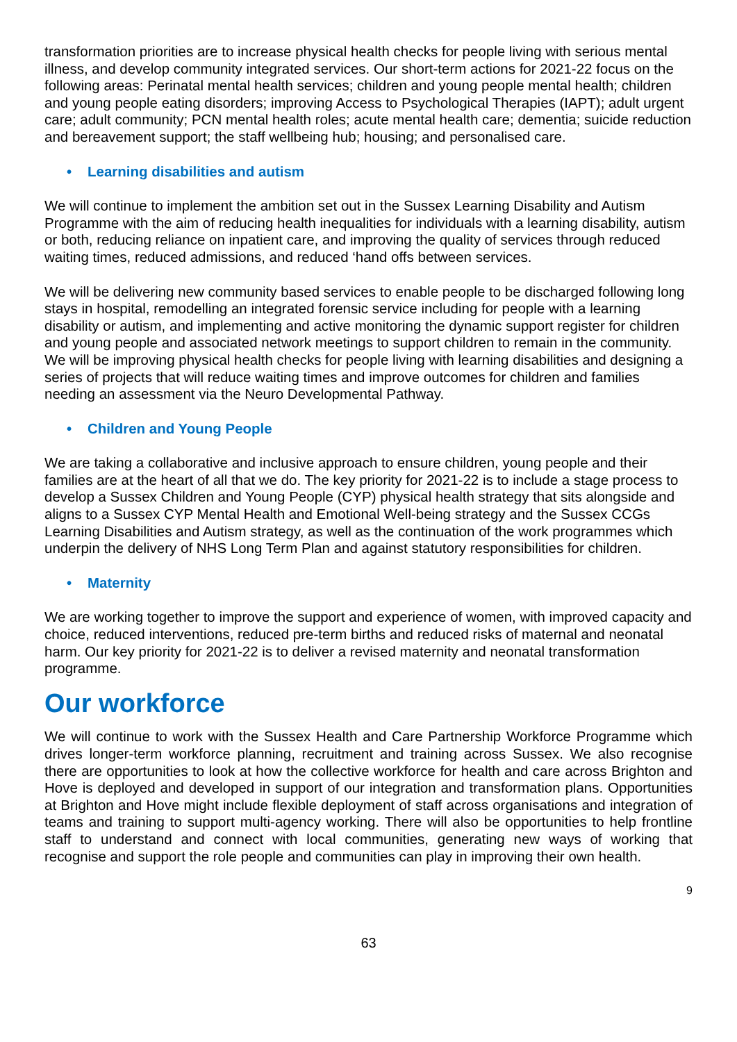transformation priorities are to increase physical health checks for people living with serious mental illness, and develop community integrated services. Our short-term actions for 2021-22 focus on the following areas: Perinatal mental health services; children and young people mental health; children and young people eating disorders; improving Access to Psychological Therapies (IAPT); adult urgent care; adult community; PCN mental health roles; acute mental health care; dementia; suicide reduction and bereavement support; the staff wellbeing hub; housing; and personalised care.
• Learning disabilities and autism
We will continue to implement the ambition set out in the Sussex Learning Disability and Autism Programme with the aim of reducing health inequalities for individuals with a learning disability, autism or both, reducing reliance on inpatient care, and improving the quality of services through reduced waiting times, reduced admissions, and reduced ‘hand offs between services.
We will be delivering new community based services to enable people to be discharged following long stays in hospital, remodelling an integrated forensic service including for people with a learning disability or autism, and implementing and active monitoring the dynamic support register for children and young people and associated network meetings to support children to remain in the community. We will be improving physical health checks for people living with learning disabilities and designing a series of projects that will reduce waiting times and improve outcomes for children and families needing an assessment via the Neuro Developmental Pathway.
• Children and Young People
We are taking a collaborative and inclusive approach to ensure children, young people and their families are at the heart of all that we do. The key priority for 2021-22 is to include a stage process to develop a Sussex Children and Young People (CYP) physical health strategy that sits alongside and aligns to a Sussex CYP Mental Health and Emotional Well-being strategy and the Sussex CCGs Learning Disabilities and Autism strategy, as well as the continuation of the work programmes which underpin the delivery of NHS Long Term Plan and against statutory responsibilities for children.
• Maternity
We are working together to improve the support and experience of women, with improved capacity and choice, reduced interventions, reduced pre-term births and reduced risks of maternal and neonatal harm. Our key priority for 2021-22 is to deliver a revised maternity and neonatal transformation programme.
Our workforce
We will continue to work with the Sussex Health and Care Partnership Workforce Programme which drives longer-term workforce planning, recruitment and training across Sussex. We also recognise there are opportunities to look at how the collective workforce for health and care across Brighton and Hove is deployed and developed in support of our integration and transformation plans. Opportunities at Brighton and Hove might include flexible deployment of staff across organisations and integration of teams and training to support multi-agency working. There will also be opportunities to help frontline staff to understand and connect with local communities, generating new ways of working that recognise and support the role people and communities can play in improving their own health.
9
63